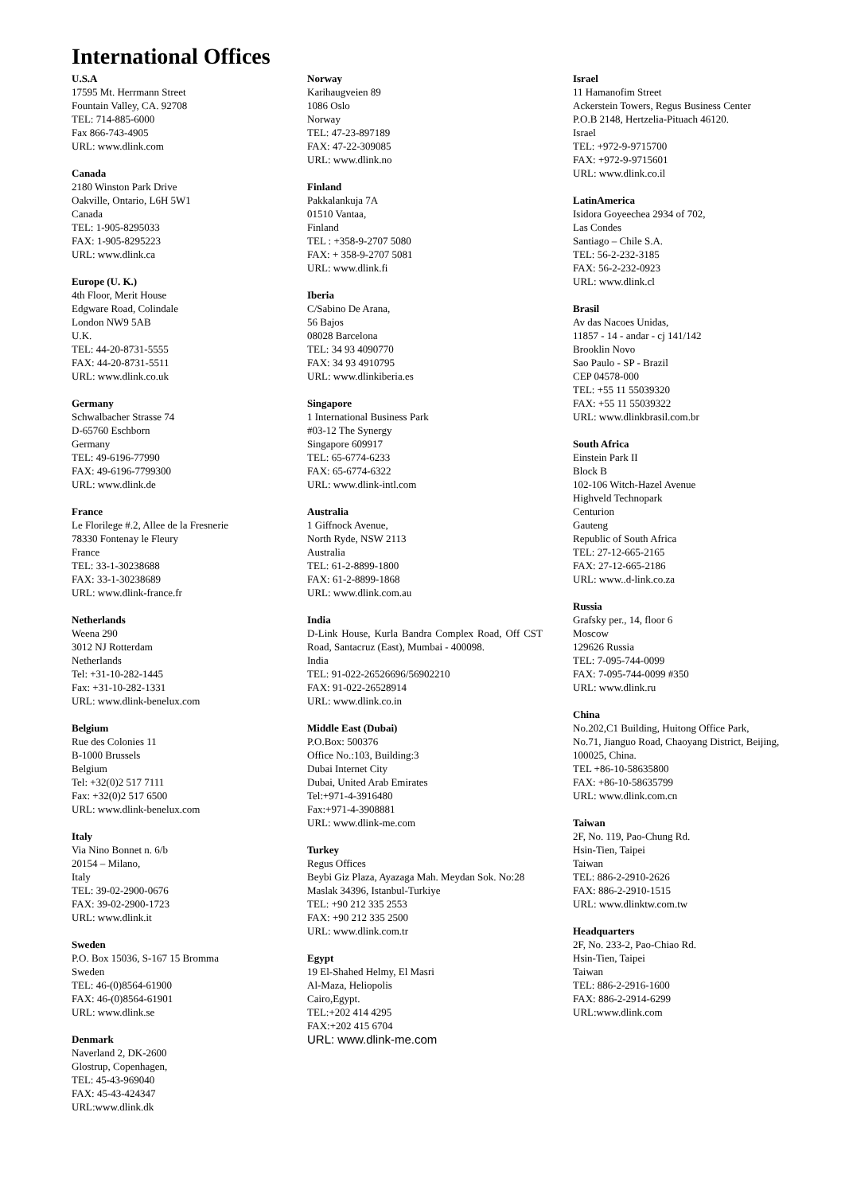International Offices
U.S.A
17595 Mt. Herrmann Street
Fountain Valley, CA. 92708
TEL: 714-885-6000
Fax 866-743-4905
URL: www.dlink.com
Canada
2180 Winston Park Drive
Oakville, Ontario, L6H 5W1
Canada
TEL: 1-905-8295033
FAX: 1-905-8295223
URL: www.dlink.ca
Europe (U. K.)
4th Floor, Merit House
Edgware Road, Colindale
London NW9 5AB
U.K.
TEL: 44-20-8731-5555
FAX: 44-20-8731-5511
URL: www.dlink.co.uk
Germany
Schwalbacher Strasse 74
D-65760 Eschborn
Germany
TEL: 49-6196-77990
FAX: 49-6196-7799300
URL: www.dlink.de
France
Le Florilege #.2, Allee de la Fresnerie
78330 Fontenay le Fleury
France
TEL: 33-1-30238688
FAX: 33-1-30238689
URL: www.dlink-france.fr
Netherlands
Weena 290
3012 NJ Rotterdam
Netherlands
Tel: +31-10-282-1445
Fax: +31-10-282-1331
URL: www.dlink-benelux.com
Belgium
Rue des Colonies 11
B-1000 Brussels
Belgium
Tel: +32(0)2 517 7111
Fax: +32(0)2 517 6500
URL: www.dlink-benelux.com
Italy
Via Nino Bonnet n. 6/b
20154 – Milano,
Italy
TEL: 39-02-2900-0676
FAX: 39-02-2900-1723
URL: www.dlink.it
Sweden
P.O. Box 15036, S-167 15 Bromma
Sweden
TEL: 46-(0)8564-61900
FAX: 46-(0)8564-61901
URL: www.dlink.se
Denmark
Naverland 2, DK-2600
Glostrup, Copenhagen,
TEL: 45-43-969040
FAX: 45-43-424347
URL:www.dlink.dk
Norway
Karihaugveien 89
1086 Oslo
Norway
TEL: 47-23-897189
FAX: 47-22-309085
URL: www.dlink.no
Finland
Pakkalankuja 7A
01510 Vantaa,
Finland
TEL : +358-9-2707 5080
FAX: + 358-9-2707 5081
URL: www.dlink.fi
Iberia
C/Sabino De Arana,
56 Bajos
08028 Barcelona
TEL: 34 93 4090770
FAX: 34 93 4910795
URL: www.dlinkiberia.es
Singapore
1 International Business Park
#03-12 The Synergy
Singapore 609917
TEL: 65-6774-6233
FAX: 65-6774-6322
URL: www.dlink-intl.com
Australia
1 Giffnock Avenue,
North Ryde, NSW 2113
Australia
TEL: 61-2-8899-1800
FAX: 61-2-8899-1868
URL: www.dlink.com.au
India
D-Link House, Kurla Bandra Complex Road, Off CST Road, Santacruz (East), Mumbai - 400098.
India
TEL: 91-022-26526696/56902210
FAX: 91-022-26528914
URL: www.dlink.co.in
Middle East (Dubai)
P.O.Box: 500376
Office No.:103, Building:3
Dubai Internet City
Dubai, United Arab Emirates
Tel:+971-4-3916480
Fax:+971-4-3908881
URL: www.dlink-me.com
Turkey
Regus Offices
Beybi Giz Plaza, Ayazaga Mah. Meydan Sok. No:28
Maslak 34396, Istanbul-Turkiye
TEL: +90 212 335 2553
FAX: +90 212 335 2500
URL: www.dlink.com.tr
Egypt
19 El-Shahed Helmy, El Masri
Al-Maza, Heliopolis
Cairo,Egypt.
TEL:+202 414 4295
FAX:+202 415 6704
URL: www.dlink-me.com
Israel
11 Hamanofim Street
Ackerstein Towers, Regus Business Center
P.O.B 2148, Hertzelia-Pituach 46120.
Israel
TEL: +972-9-9715700
FAX: +972-9-9715601
URL: www.dlink.co.il
LatinAmerica
Isidora Goyeechea 2934 of 702,
Las Condes
Santiago – Chile S.A.
TEL: 56-2-232-3185
FAX: 56-2-232-0923
URL: www.dlink.cl
Brasil
Av das Nacoes Unidas,
11857 - 14 - andar - cj 141/142
Brooklin Novo
Sao Paulo - SP - Brazil
CEP 04578-000
TEL: +55 11 55039320
FAX: +55 11 55039322
URL: www.dlinkbrasil.com.br
South Africa
Einstein Park II
Block B
102-106 Witch-Hazel Avenue
Highveld Technopark
Centurion
Gauteng
Republic of South Africa
TEL: 27-12-665-2165
FAX: 27-12-665-2186
URL: www..d-link.co.za
Russia
Grafsky per., 14, floor 6
Moscow
129626 Russia
TEL: 7-095-744-0099
FAX: 7-095-744-0099 #350
URL: www.dlink.ru
China
No.202,C1 Building, Huitong Office Park, No.71, Jianguo Road, Chaoyang District, Beijing,
100025, China.
TEL +86-10-58635800
FAX: +86-10-58635799
URL: www.dlink.com.cn
Taiwan
2F, No. 119, Pao-Chung Rd.
Hsin-Tien, Taipei
Taiwan
TEL: 886-2-2910-2626
FAX: 886-2-2910-1515
URL: www.dlinktw.com.tw
Headquarters
2F, No. 233-2, Pao-Chiao Rd.
Hsin-Tien, Taipei
Taiwan
TEL: 886-2-2916-1600
FAX: 886-2-2914-6299
URL:www.dlink.com